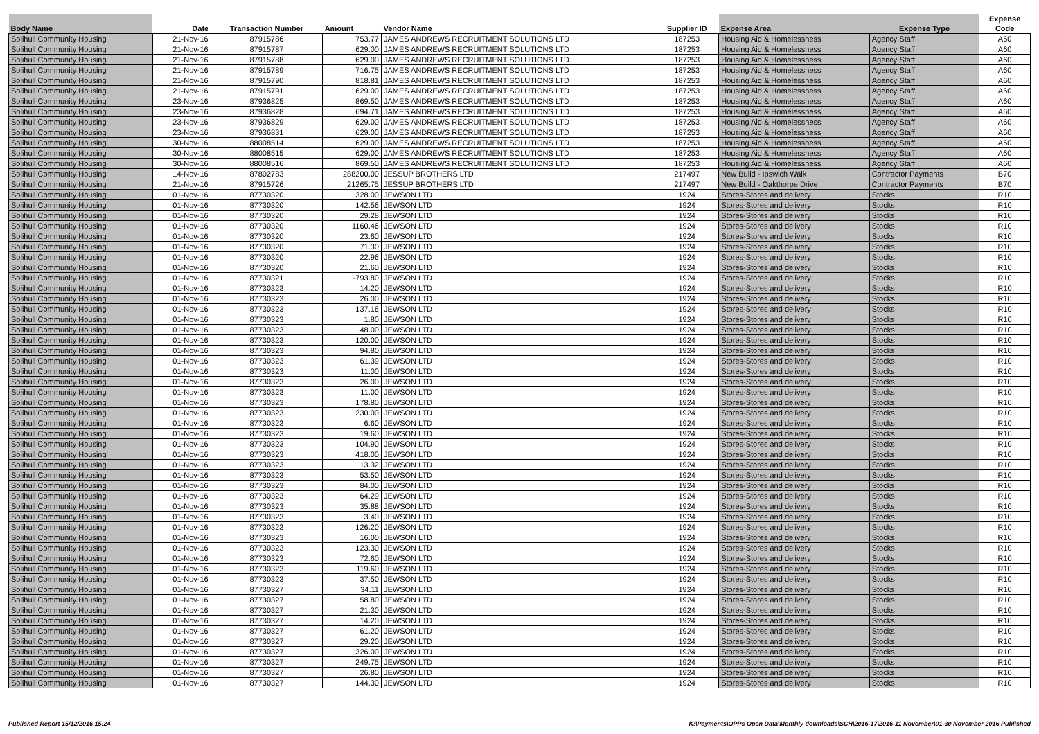| Body Name | Date | Transaction Number | Amount | Vendor Name | Supplier ID | Expense Area | Expense Type | Expense Code |
| --- | --- | --- | --- | --- | --- | --- | --- | --- |
| Solihull Community Housing | 21-Nov-16 | 87915786 | 753.77 | JAMES ANDREWS RECRUITMENT SOLUTIONS LTD | 187253 | Housing Aid & Homelessness | Agency Staff | A60 |
| Solihull Community Housing | 21-Nov-16 | 87915787 | 629.00 | JAMES ANDREWS RECRUITMENT SOLUTIONS LTD | 187253 | Housing Aid & Homelessness | Agency Staff | A60 |
| Solihull Community Housing | 21-Nov-16 | 87915788 | 629.00 | JAMES ANDREWS RECRUITMENT SOLUTIONS LTD | 187253 | Housing Aid & Homelessness | Agency Staff | A60 |
| Solihull Community Housing | 21-Nov-16 | 87915789 | 716.75 | JAMES ANDREWS RECRUITMENT SOLUTIONS LTD | 187253 | Housing Aid & Homelessness | Agency Staff | A60 |
| Solihull Community Housing | 21-Nov-16 | 87915790 | 818.81 | JAMES ANDREWS RECRUITMENT SOLUTIONS LTD | 187253 | Housing Aid & Homelessness | Agency Staff | A60 |
| Solihull Community Housing | 21-Nov-16 | 87915791 | 629.00 | JAMES ANDREWS RECRUITMENT SOLUTIONS LTD | 187253 | Housing Aid & Homelessness | Agency Staff | A60 |
| Solihull Community Housing | 23-Nov-16 | 87936825 | 869.50 | JAMES ANDREWS RECRUITMENT SOLUTIONS LTD | 187253 | Housing Aid & Homelessness | Agency Staff | A60 |
| Solihull Community Housing | 23-Nov-16 | 87936828 | 694.71 | JAMES ANDREWS RECRUITMENT SOLUTIONS LTD | 187253 | Housing Aid & Homelessness | Agency Staff | A60 |
| Solihull Community Housing | 23-Nov-16 | 87936829 | 629.00 | JAMES ANDREWS RECRUITMENT SOLUTIONS LTD | 187253 | Housing Aid & Homelessness | Agency Staff | A60 |
| Solihull Community Housing | 23-Nov-16 | 87936831 | 629.00 | JAMES ANDREWS RECRUITMENT SOLUTIONS LTD | 187253 | Housing Aid & Homelessness | Agency Staff | A60 |
| Solihull Community Housing | 30-Nov-16 | 88008514 | 629.00 | JAMES ANDREWS RECRUITMENT SOLUTIONS LTD | 187253 | Housing Aid & Homelessness | Agency Staff | A60 |
| Solihull Community Housing | 30-Nov-16 | 88008515 | 629.00 | JAMES ANDREWS RECRUITMENT SOLUTIONS LTD | 187253 | Housing Aid & Homelessness | Agency Staff | A60 |
| Solihull Community Housing | 30-Nov-16 | 88008516 | 869.50 | JAMES ANDREWS RECRUITMENT SOLUTIONS LTD | 187253 | Housing Aid & Homelessness | Agency Staff | A60 |
| Solihull Community Housing | 14-Nov-16 | 87802783 | 288200.00 | JESSUP BROTHERS LTD | 217497 | New Build - Ipswich Walk | Contractor Payments | B70 |
| Solihull Community Housing | 21-Nov-16 | 87915726 | 21265.75 | JESSUP BROTHERS LTD | 217497 | New Build - Oakthorpe Drive | Contractor Payments | B70 |
| Solihull Community Housing | 01-Nov-16 | 87730320 | 328.00 | JEWSON LTD | 1924 | Stores-Stores and delivery | Stocks | R10 |
| Solihull Community Housing | 01-Nov-16 | 87730320 | 142.56 | JEWSON LTD | 1924 | Stores-Stores and delivery | Stocks | R10 |
| Solihull Community Housing | 01-Nov-16 | 87730320 | 29.28 | JEWSON LTD | 1924 | Stores-Stores and delivery | Stocks | R10 |
| Solihull Community Housing | 01-Nov-16 | 87730320 | 1160.46 | JEWSON LTD | 1924 | Stores-Stores and delivery | Stocks | R10 |
| Solihull Community Housing | 01-Nov-16 | 87730320 | 23.60 | JEWSON LTD | 1924 | Stores-Stores and delivery | Stocks | R10 |
| Solihull Community Housing | 01-Nov-16 | 87730320 | 71.30 | JEWSON LTD | 1924 | Stores-Stores and delivery | Stocks | R10 |
| Solihull Community Housing | 01-Nov-16 | 87730320 | 22.96 | JEWSON LTD | 1924 | Stores-Stores and delivery | Stocks | R10 |
| Solihull Community Housing | 01-Nov-16 | 87730320 | 21.60 | JEWSON LTD | 1924 | Stores-Stores and delivery | Stocks | R10 |
| Solihull Community Housing | 01-Nov-16 | 87730321 | -793.80 | JEWSON LTD | 1924 | Stores-Stores and delivery | Stocks | R10 |
| Solihull Community Housing | 01-Nov-16 | 87730323 | 14.20 | JEWSON LTD | 1924 | Stores-Stores and delivery | Stocks | R10 |
| Solihull Community Housing | 01-Nov-16 | 87730323 | 26.00 | JEWSON LTD | 1924 | Stores-Stores and delivery | Stocks | R10 |
| Solihull Community Housing | 01-Nov-16 | 87730323 | 137.16 | JEWSON LTD | 1924 | Stores-Stores and delivery | Stocks | R10 |
| Solihull Community Housing | 01-Nov-16 | 87730323 | 1.80 | JEWSON LTD | 1924 | Stores-Stores and delivery | Stocks | R10 |
| Solihull Community Housing | 01-Nov-16 | 87730323 | 48.00 | JEWSON LTD | 1924 | Stores-Stores and delivery | Stocks | R10 |
| Solihull Community Housing | 01-Nov-16 | 87730323 | 120.00 | JEWSON LTD | 1924 | Stores-Stores and delivery | Stocks | R10 |
| Solihull Community Housing | 01-Nov-16 | 87730323 | 94.80 | JEWSON LTD | 1924 | Stores-Stores and delivery | Stocks | R10 |
| Solihull Community Housing | 01-Nov-16 | 87730323 | 61.39 | JEWSON LTD | 1924 | Stores-Stores and delivery | Stocks | R10 |
| Solihull Community Housing | 01-Nov-16 | 87730323 | 11.00 | JEWSON LTD | 1924 | Stores-Stores and delivery | Stocks | R10 |
| Solihull Community Housing | 01-Nov-16 | 87730323 | 26.00 | JEWSON LTD | 1924 | Stores-Stores and delivery | Stocks | R10 |
| Solihull Community Housing | 01-Nov-16 | 87730323 | 11.00 | JEWSON LTD | 1924 | Stores-Stores and delivery | Stocks | R10 |
| Solihull Community Housing | 01-Nov-16 | 87730323 | 178.80 | JEWSON LTD | 1924 | Stores-Stores and delivery | Stocks | R10 |
| Solihull Community Housing | 01-Nov-16 | 87730323 | 230.00 | JEWSON LTD | 1924 | Stores-Stores and delivery | Stocks | R10 |
| Solihull Community Housing | 01-Nov-16 | 87730323 | 6.60 | JEWSON LTD | 1924 | Stores-Stores and delivery | Stocks | R10 |
| Solihull Community Housing | 01-Nov-16 | 87730323 | 19.60 | JEWSON LTD | 1924 | Stores-Stores and delivery | Stocks | R10 |
| Solihull Community Housing | 01-Nov-16 | 87730323 | 104.90 | JEWSON LTD | 1924 | Stores-Stores and delivery | Stocks | R10 |
| Solihull Community Housing | 01-Nov-16 | 87730323 | 418.00 | JEWSON LTD | 1924 | Stores-Stores and delivery | Stocks | R10 |
| Solihull Community Housing | 01-Nov-16 | 87730323 | 13.32 | JEWSON LTD | 1924 | Stores-Stores and delivery | Stocks | R10 |
| Solihull Community Housing | 01-Nov-16 | 87730323 | 53.50 | JEWSON LTD | 1924 | Stores-Stores and delivery | Stocks | R10 |
| Solihull Community Housing | 01-Nov-16 | 87730323 | 84.00 | JEWSON LTD | 1924 | Stores-Stores and delivery | Stocks | R10 |
| Solihull Community Housing | 01-Nov-16 | 87730323 | 64.29 | JEWSON LTD | 1924 | Stores-Stores and delivery | Stocks | R10 |
| Solihull Community Housing | 01-Nov-16 | 87730323 | 35.88 | JEWSON LTD | 1924 | Stores-Stores and delivery | Stocks | R10 |
| Solihull Community Housing | 01-Nov-16 | 87730323 | 3.40 | JEWSON LTD | 1924 | Stores-Stores and delivery | Stocks | R10 |
| Solihull Community Housing | 01-Nov-16 | 87730323 | 126.20 | JEWSON LTD | 1924 | Stores-Stores and delivery | Stocks | R10 |
| Solihull Community Housing | 01-Nov-16 | 87730323 | 16.00 | JEWSON LTD | 1924 | Stores-Stores and delivery | Stocks | R10 |
| Solihull Community Housing | 01-Nov-16 | 87730323 | 123.30 | JEWSON LTD | 1924 | Stores-Stores and delivery | Stocks | R10 |
| Solihull Community Housing | 01-Nov-16 | 87730323 | 72.60 | JEWSON LTD | 1924 | Stores-Stores and delivery | Stocks | R10 |
| Solihull Community Housing | 01-Nov-16 | 87730323 | 119.60 | JEWSON LTD | 1924 | Stores-Stores and delivery | Stocks | R10 |
| Solihull Community Housing | 01-Nov-16 | 87730323 | 37.50 | JEWSON LTD | 1924 | Stores-Stores and delivery | Stocks | R10 |
| Solihull Community Housing | 01-Nov-16 | 87730327 | 34.11 | JEWSON LTD | 1924 | Stores-Stores and delivery | Stocks | R10 |
| Solihull Community Housing | 01-Nov-16 | 87730327 | 58.80 | JEWSON LTD | 1924 | Stores-Stores and delivery | Stocks | R10 |
| Solihull Community Housing | 01-Nov-16 | 87730327 | 21.30 | JEWSON LTD | 1924 | Stores-Stores and delivery | Stocks | R10 |
| Solihull Community Housing | 01-Nov-16 | 87730327 | 14.20 | JEWSON LTD | 1924 | Stores-Stores and delivery | Stocks | R10 |
| Solihull Community Housing | 01-Nov-16 | 87730327 | 61.20 | JEWSON LTD | 1924 | Stores-Stores and delivery | Stocks | R10 |
| Solihull Community Housing | 01-Nov-16 | 87730327 | 29.20 | JEWSON LTD | 1924 | Stores-Stores and delivery | Stocks | R10 |
| Solihull Community Housing | 01-Nov-16 | 87730327 | 326.00 | JEWSON LTD | 1924 | Stores-Stores and delivery | Stocks | R10 |
| Solihull Community Housing | 01-Nov-16 | 87730327 | 249.75 | JEWSON LTD | 1924 | Stores-Stores and delivery | Stocks | R10 |
| Solihull Community Housing | 01-Nov-16 | 87730327 | 26.80 | JEWSON LTD | 1924 | Stores-Stores and delivery | Stocks | R10 |
| Solihull Community Housing | 01-Nov-16 | 87730327 | 144.30 | JEWSON LTD | 1924 | Stores-Stores and delivery | Stocks | R10 |
Published Report 15/12/2016 15:24 K:\Payments\OPPs Open Data\Monthly downloads\SCH\2016-17\2016-11 November\01-30 November 2016 Published